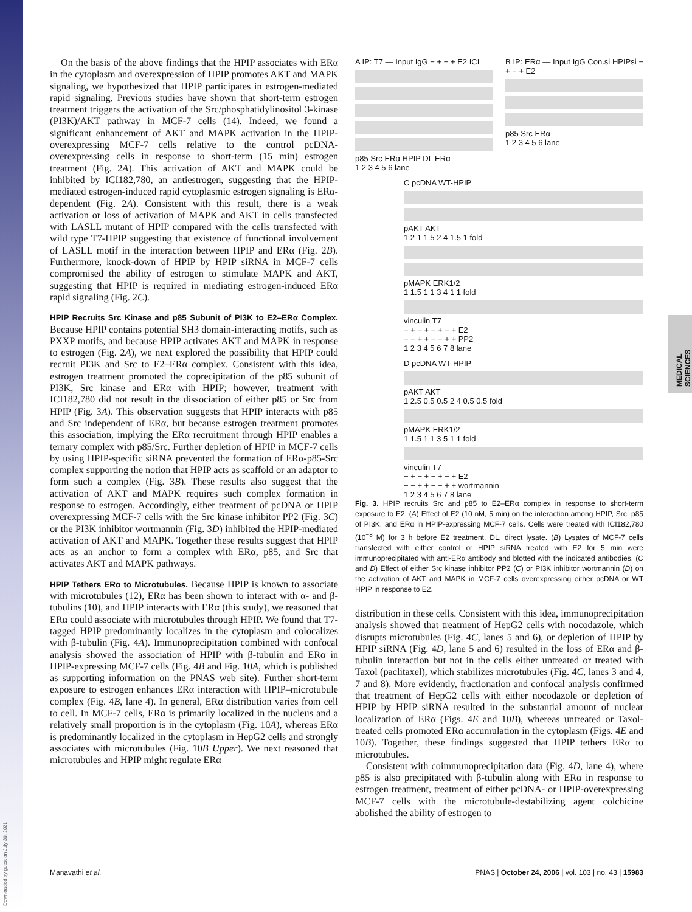MEDICAL SCIENCES
Downloaded by guest on July 30, 2021
On the basis of the above findings that the HPIP associates with ERα in the cytoplasm and overexpression of HPIP promotes AKT and MAPK signaling, we hypothesized that HPIP participates in estrogen-mediated rapid signaling. Previous studies have shown that short-term estrogen treatment triggers the activation of the Src/phosphatidylinositol 3-kinase (PI3K)/AKT pathway in MCF-7 cells (14). Indeed, we found a significant enhancement of AKT and MAPK activation in the HPIP-overexpressing MCF-7 cells relative to the control pcDNA-overexpressing cells in response to short-term (15 min) estrogen treatment (Fig. 2A). This activation of AKT and MAPK could be inhibited by ICI182,780, an antiestrogen, suggesting that the HPIP-mediated estrogen-induced rapid cytoplasmic estrogen signaling is ERα-dependent (Fig. 2A). Consistent with this result, there is a weak activation or loss of activation of MAPK and AKT in cells transfected with LASLL mutant of HPIP compared with the cells transfected with wild type T7-HPIP suggesting that existence of functional involvement of LASLL motif in the interaction between HPIP and ERα (Fig. 2B). Furthermore, knock-down of HPIP by HPIP siRNA in MCF-7 cells compromised the ability of estrogen to stimulate MAPK and AKT, suggesting that HPIP is required in mediating estrogen-induced ERα rapid signaling (Fig. 2C).
HPIP Recruits Src Kinase and p85 Subunit of PI3K to E2–ERα Complex.
Because HPIP contains potential SH3 domain-interacting motifs, such as PXXP motifs, and because HPIP activates AKT and MAPK in response to estrogen (Fig. 2A), we next explored the possibility that HPIP could recruit PI3K and Src to E2–ERα complex. Consistent with this idea, estrogen treatment promoted the coprecipitation of the p85 subunit of PI3K, Src kinase and ERα with HPIP; however, treatment with ICI182,780 did not result in the dissociation of either p85 or Src from HPIP (Fig. 3A). This observation suggests that HPIP interacts with p85 and Src independent of ERα, but because estrogen treatment promotes this association, implying the ERα recruitment through HPIP enables a ternary complex with p85/Src. Further depletion of HPIP in MCF-7 cells by using HPIP-specific siRNA prevented the formation of ERα-p85-Src complex supporting the notion that HPIP acts as scaffold or an adaptor to form such a complex (Fig. 3B). These results also suggest that the activation of AKT and MAPK requires such complex formation in response to estrogen. Accordingly, either treatment of pcDNA or HPIP overexpressing MCF-7 cells with the Src kinase inhibitor PP2 (Fig. 3C) or the PI3K inhibitor wortmannin (Fig. 3D) inhibited the HPIP-mediated activation of AKT and MAPK. Together these results suggest that HPIP acts as an anchor to form a complex with ERα, p85, and Src that activates AKT and MAPK pathways.
HPIP Tethers ERα to Microtubules.
Because HPIP is known to associate with microtubules (12), ERα has been shown to interact with α- and β-tubulins (10), and HPIP interacts with ERα (this study), we reasoned that ERα could associate with microtubules through HPIP. We found that T7-tagged HPIP predominantly localizes in the cytoplasm and colocalizes with β-tubulin (Fig. 4A). Immunoprecipitation combined with confocal analysis showed the association of HPIP with β-tubulin and ERα in HPIP-expressing MCF-7 cells (Fig. 4B and Fig. 10A, which is published as supporting information on the PNAS web site). Further short-term exposure to estrogen enhances ERα interaction with HPIP–microtubule complex (Fig. 4B, lane 4). In general, ERα distribution varies from cell to cell. In MCF-7 cells, ERα is primarily localized in the nucleus and a relatively small proportion is in the cytoplasm (Fig. 10A), whereas ERα is predominantly localized in the cytoplasm in HepG2 cells and strongly associates with microtubules (Fig. 10B Upper). We next reasoned that microtubules and HPIP might regulate ERα
A IP: T7 — Input IgG − + − + E2 ICI
p85 Src ERα HPIP DL ERα
1 2 3 4 5 6 lane
B IP: ERα — Input IgG Con.si HPIPsi − + − + E2
p85 Src ERα
1 2 3 4 5 6 lane
C pcDNA WT-HPIP
pAKT AKT
1 2 1 1.5 2 4 1.5 1 fold
pMAPK ERK1/2
1 1.5 1 1 3 4 1 1 fold
vinculin T7
− + − + − + − + E2
− − + + − − + + PP2
1 2 3 4 5 6 7 8 lane
D pcDNA WT-HPIP
pAKT AKT
1 2.5 0.5 0.5 2 4 0.5 0.5 fold
pMAPK ERK1/2
1 1.5 1 1 3 5 1 1 fold
vinculin T7
− + − + − + − + E2
− − + + − − + + wortmannin
1 2 3 4 5 6 7 8 lane
Fig. 3. HPIP recruits Src and p85 to E2–ERα complex in response to short-term exposure to E2. (A) Effect of E2 (10 nM, 5 min) on the interaction among HPIP, Src, p85 of PI3K, and ERα in HPIP-expressing MCF-7 cells. Cells were treated with ICI182,780 (10<sup>−8</sup> M) for 3 h before E2 treatment. DL, direct lysate. (B) Lysates of MCF-7 cells transfected with either control or HPIP siRNA treated with E2 for 5 min were immunoprecipitated with anti-ERα antibody and blotted with the indicated antibodies. (C and D) Effect of either Src kinase inhibitor PP2 (C) or PI3K inhibitor wortmannin (D) on the activation of AKT and MAPK in MCF-7 cells overexpressing either pcDNA or WT HPIP in response to E2.
distribution in these cells. Consistent with this idea, immunoprecipitation analysis showed that treatment of HepG2 cells with nocodazole, which disrupts microtubules (Fig. 4C, lanes 5 and 6), or depletion of HPIP by HPIP siRNA (Fig. 4D, lane 5 and 6) resulted in the loss of ERα and β-tubulin interaction but not in the cells either untreated or treated with Taxol (paclitaxel), which stabilizes microtubules (Fig. 4C, lanes 3 and 4, 7 and 8). More evidently, fractionation and confocal analysis confirmed that treatment of HepG2 cells with either nocodazole or depletion of HPIP by HPIP siRNA resulted in the substantial amount of nuclear localization of ERα (Figs. 4E and 10B), whereas untreated or Taxol-treated cells promoted ERα accumulation in the cytoplasm (Figs. 4E and 10B). Together, these findings suggested that HPIP tethers ERα to microtubules.
Consistent with coimmunoprecipitation data (Fig. 4D, lane 4), where p85 is also precipitated with β-tubulin along with ERα in response to estrogen treatment, treatment of either pcDNA- or HPIP-overexpressing MCF-7 cells with the microtubule-destabilizing agent colchicine abolished the ability of estrogen to
Manavathi et al. PNAS | October 24, 2006 | vol. 103 | no. 43 | 15983